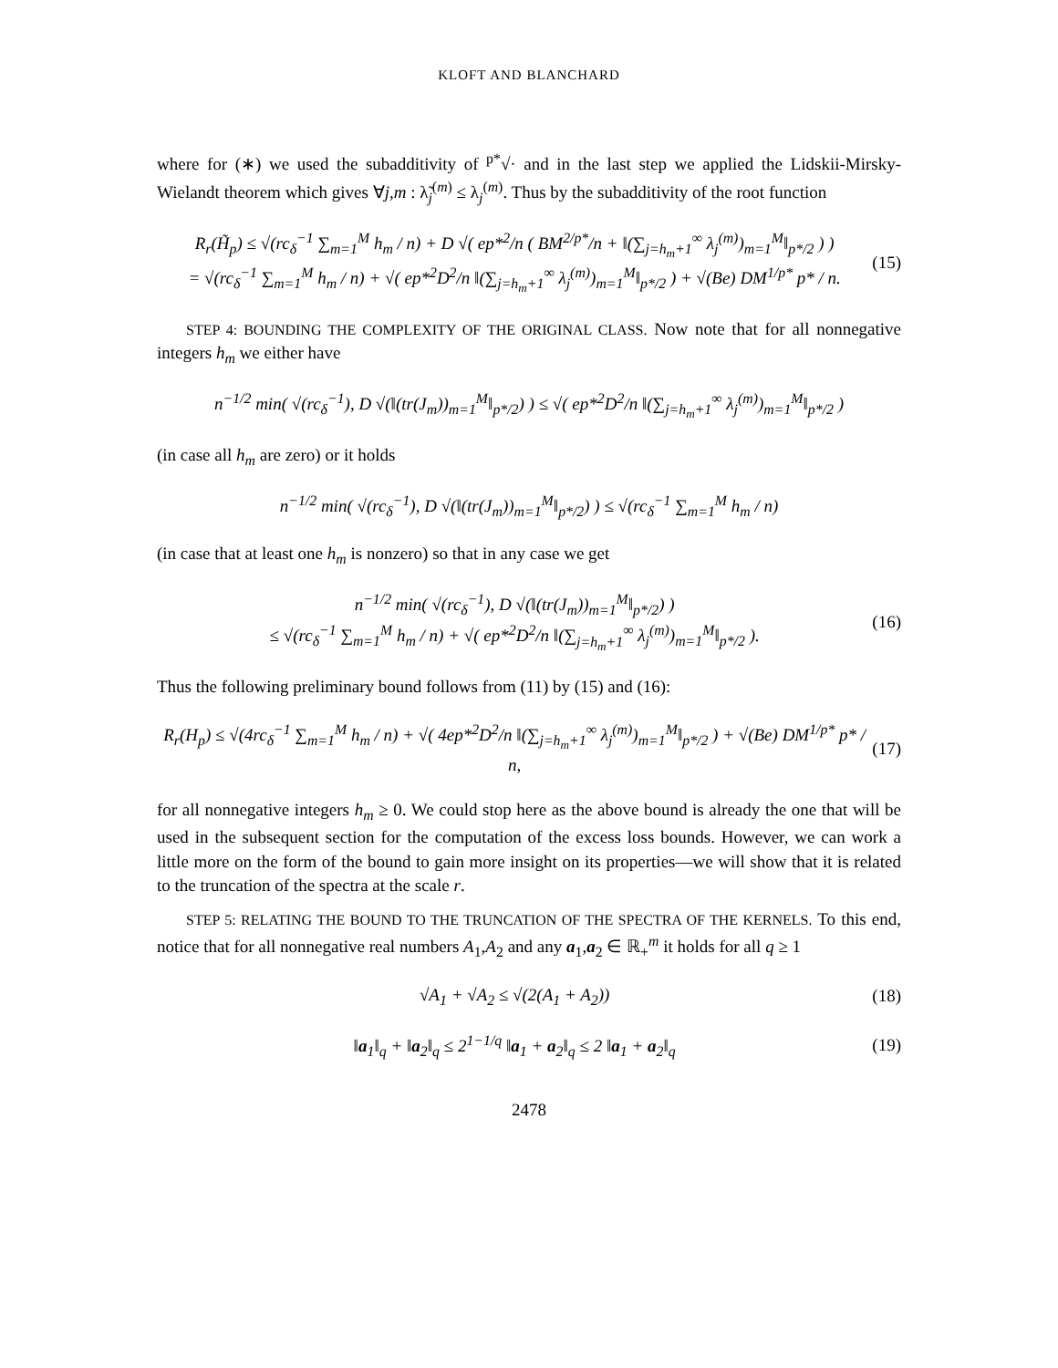KLOFT AND BLANCHARD
where for (∗) we used the subadditivity of <sup>p*</sup>√· and in the last step we applied the Lidskii-Mirsky-Wielandt theorem which gives ∀j,m : λ̃<sub>j</sub><sup>(m)</sup> ≤ λ<sub>j</sub><sup>(m)</sup>. Thus by the subadditivity of the root function
R<sub>r</sub>(H̃<sub>p</sub>) ≤ √(rc<sub>δ</sub><sup>−1</sup> ∑<sub>m=1</sub><sup>M</sup> h<sub>m</sub> / n) + D √( ep*<sup>2</sup>/n ( BM<sup>2/p*</sup>/n + ‖(∑<sub>j=h<sub>m</sub>+1</sub><sup>∞</sup> λ<sub>j</sub><sup>(m)</sup>)<sub>m=1</sub><sup>M</sup>‖<sub>p*/2</sub> ) )
= √(rc<sub>δ</sub><sup>−1</sup> ∑<sub>m=1</sub><sup>M</sup> h<sub>m</sub> / n) + √( ep*<sup>2</sup>D<sup>2</sup>/n ‖(∑<sub>j=h<sub>m</sub>+1</sub><sup>∞</sup> λ<sub>j</sub><sup>(m)</sup>)<sub>m=1</sub><sup>M</sup>‖<sub>p*/2</sub> ) + √(Be) DM<sup>1/p*</sup> p* / n.
(15)
STEP 4: BOUNDING THE COMPLEXITY OF THE ORIGINAL CLASS. Now note that for all nonnegative integers h<sub>m</sub> we either have
n<sup>−1/2</sup> min( √(rc<sub>δ</sub><sup>−1</sup>), D √(‖(tr(J<sub>m</sub>))<sub>m=1</sub><sup>M</sup>‖<sub>p*/2</sub>) ) ≤ √( ep*<sup>2</sup>D<sup>2</sup>/n ‖(∑<sub>j=h<sub>m</sub>+1</sub><sup>∞</sup> λ<sub>j</sub><sup>(m)</sup>)<sub>m=1</sub><sup>M</sup>‖<sub>p*/2</sub> )
(in case all h<sub>m</sub> are zero) or it holds
n<sup>−1/2</sup> min( √(rc<sub>δ</sub><sup>−1</sup>), D √(‖(tr(J<sub>m</sub>))<sub>m=1</sub><sup>M</sup>‖<sub>p*/2</sub>) ) ≤ √(rc<sub>δ</sub><sup>−1</sup> ∑<sub>m=1</sub><sup>M</sup> h<sub>m</sub> / n)
(in case that at least one h<sub>m</sub> is nonzero) so that in any case we get
n<sup>−1/2</sup> min( √(rc<sub>δ</sub><sup>−1</sup>), D √(‖(tr(J<sub>m</sub>))<sub>m=1</sub><sup>M</sup>‖<sub>p*/2</sub>) )
≤ √(rc<sub>δ</sub><sup>−1</sup> ∑<sub>m=1</sub><sup>M</sup> h<sub>m</sub> / n) + √( ep*<sup>2</sup>D<sup>2</sup>/n ‖(∑<sub>j=h<sub>m</sub>+1</sub><sup>∞</sup> λ<sub>j</sub><sup>(m)</sup>)<sub>m=1</sub><sup>M</sup>‖<sub>p*/2</sub> ).
(16)
Thus the following preliminary bound follows from (11) by (15) and (16):
R<sub>r</sub>(H<sub>p</sub>) ≤ √(4rc<sub>δ</sub><sup>−1</sup> ∑<sub>m=1</sub><sup>M</sup> h<sub>m</sub> / n) + √( 4ep*<sup>2</sup>D<sup>2</sup>/n ‖(∑<sub>j=h<sub>m</sub>+1</sub><sup>∞</sup> λ<sub>j</sub><sup>(m)</sup>)<sub>m=1</sub><sup>M</sup>‖<sub>p*/2</sub> ) + √(Be) DM<sup>1/p*</sup> p* / n,
(17)
for all nonnegative integers h<sub>m</sub> ≥ 0. We could stop here as the above bound is already the one that will be used in the subsequent section for the computation of the excess loss bounds. However, we can work a little more on the form of the bound to gain more insight on its properties—we will show that it is related to the truncation of the spectra at the scale r.
STEP 5: RELATING THE BOUND TO THE TRUNCATION OF THE SPECTRA OF THE KERNELS. To this end, notice that for all nonnegative real numbers A<sub>1</sub>,A<sub>2</sub> and any a<sub>1</sub>,a<sub>2</sub> ∈ ℝ<sub>+</sub><sup>m</sup> it holds for all q ≥ 1
√A<sub>1</sub> + √A<sub>2</sub> ≤ √(2(A<sub>1</sub> + A<sub>2</sub>)) (18)
‖a<sub>1</sub>‖<sub>q</sub> + ‖a<sub>2</sub>‖<sub>q</sub> ≤ 2<sup>1−1/q</sup> ‖a<sub>1</sub> + a<sub>2</sub>‖<sub>q</sub> ≤ 2 ‖a<sub>1</sub> + a<sub>2</sub>‖<sub>q</sub>
(19)
2478